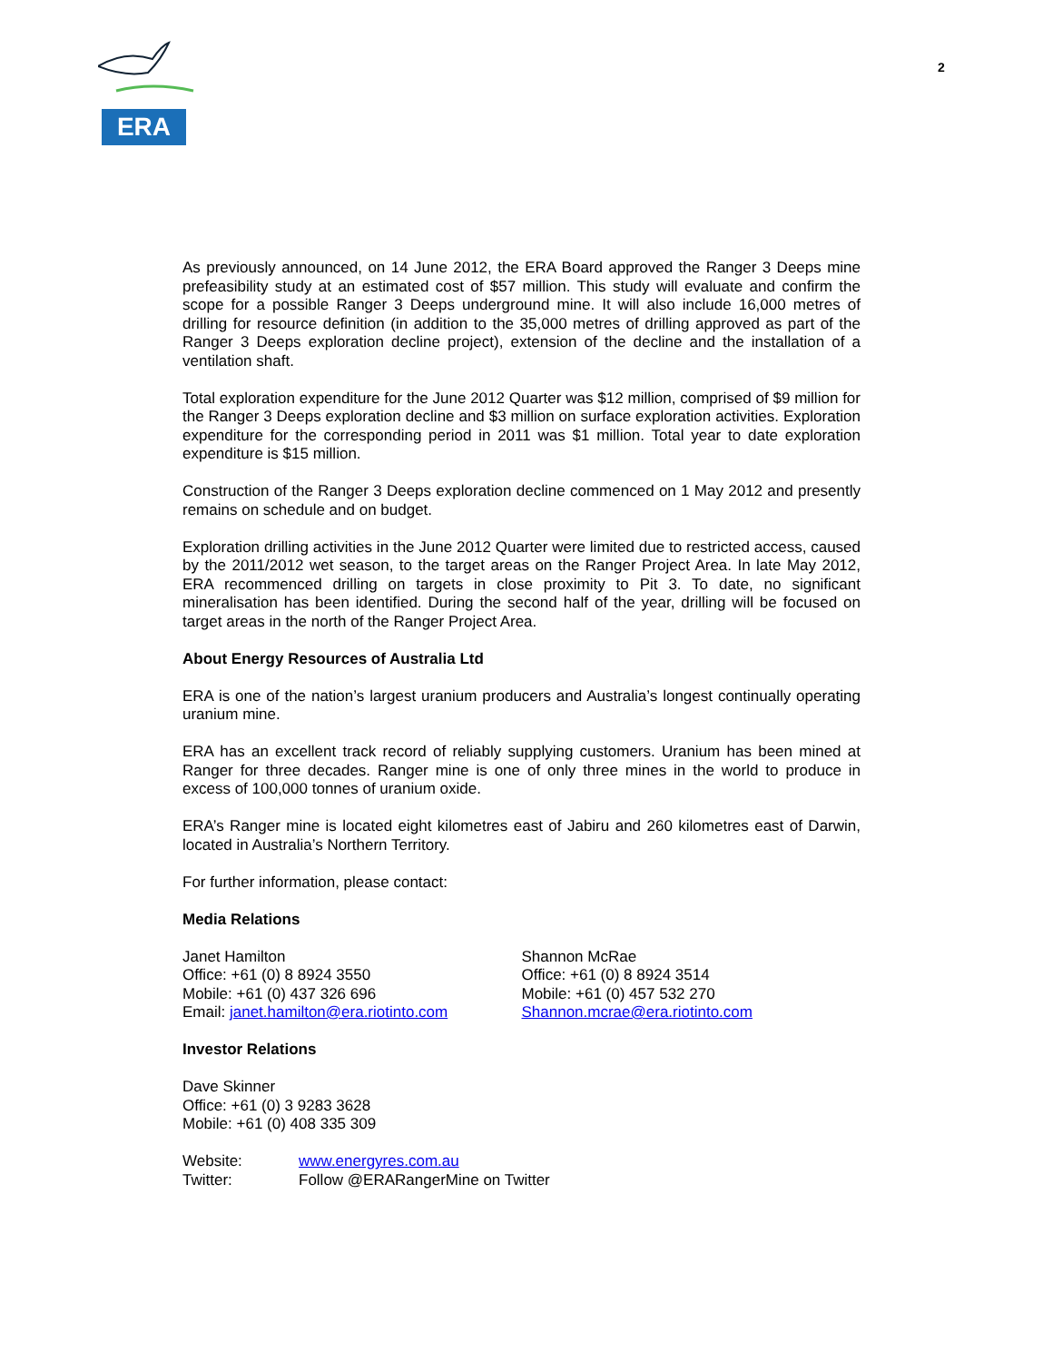ERA
2
As previously announced, on 14 June 2012, the ERA Board approved the Ranger 3 Deeps mine prefeasibility study at an estimated cost of $57 million. This study will evaluate and confirm the scope for a possible Ranger 3 Deeps underground mine. It will also include 16,000 metres of drilling for resource definition (in addition to the 35,000 metres of drilling approved as part of the Ranger 3 Deeps exploration decline project), extension of the decline and the installation of a ventilation shaft.
Total exploration expenditure for the June 2012 Quarter was $12 million, comprised of $9 million for the Ranger 3 Deeps exploration decline and $3 million on surface exploration activities. Exploration expenditure for the corresponding period in 2011 was $1 million. Total year to date exploration expenditure is $15 million.
Construction of the Ranger 3 Deeps exploration decline commenced on 1 May 2012 and presently remains on schedule and on budget.
Exploration drilling activities in the June 2012 Quarter were limited due to restricted access, caused by the 2011/2012 wet season, to the target areas on the Ranger Project Area. In late May 2012, ERA recommenced drilling on targets in close proximity to Pit 3. To date, no significant mineralisation has been identified. During the second half of the year, drilling will be focused on target areas in the north of the Ranger Project Area.
About Energy Resources of Australia Ltd
ERA is one of the nation’s largest uranium producers and Australia’s longest continually operating uranium mine.
ERA has an excellent track record of reliably supplying customers. Uranium has been mined at Ranger for three decades. Ranger mine is one of only three mines in the world to produce in excess of 100,000 tonnes of uranium oxide.
ERA’s Ranger mine is located eight kilometres east of Jabiru and 260 kilometres east of Darwin, located in Australia’s Northern Territory.
For further information, please contact:
Media Relations
Janet Hamilton
Office: +61 (0) 8 8924 3550
Mobile: +61 (0) 437 326 696
Email: janet.hamilton@era.riotinto.com
Shannon McRae
Office: +61 (0) 8 8924 3514
Mobile: +61 (0) 457 532 270
Shannon.mcrae@era.riotinto.com
Investor Relations
Dave Skinner
Office: +61 (0) 3 9283 3628
Mobile: +61 (0) 408 335 309
Website: www.energyres.com.au
Twitter: Follow @ERARangerMine on Twitter